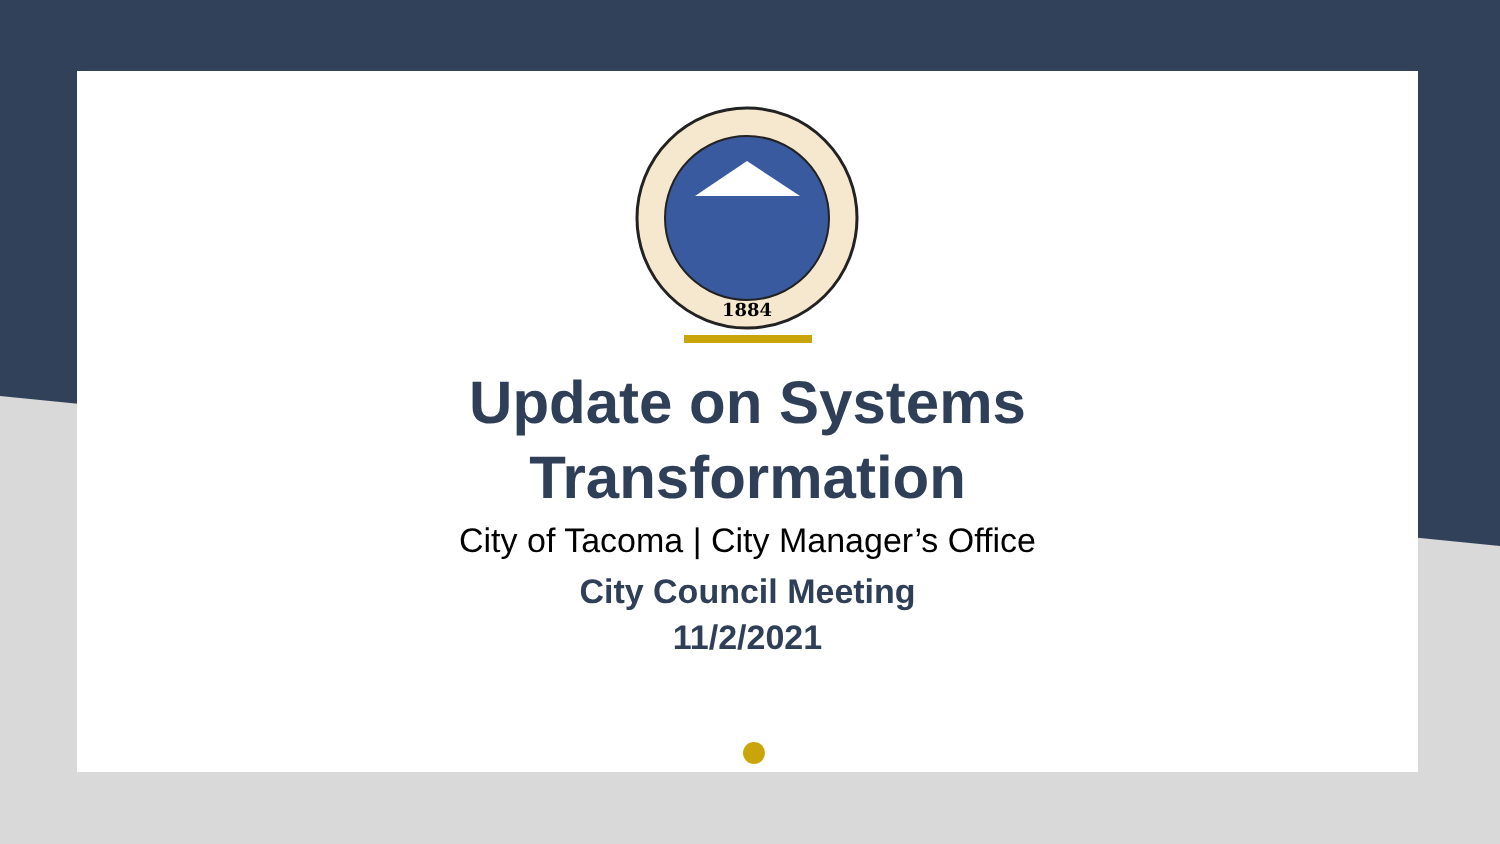1884
Update on Systems
Transformation
City of Tacoma | City Manager’s Office
City Council Meeting
11/2/2021